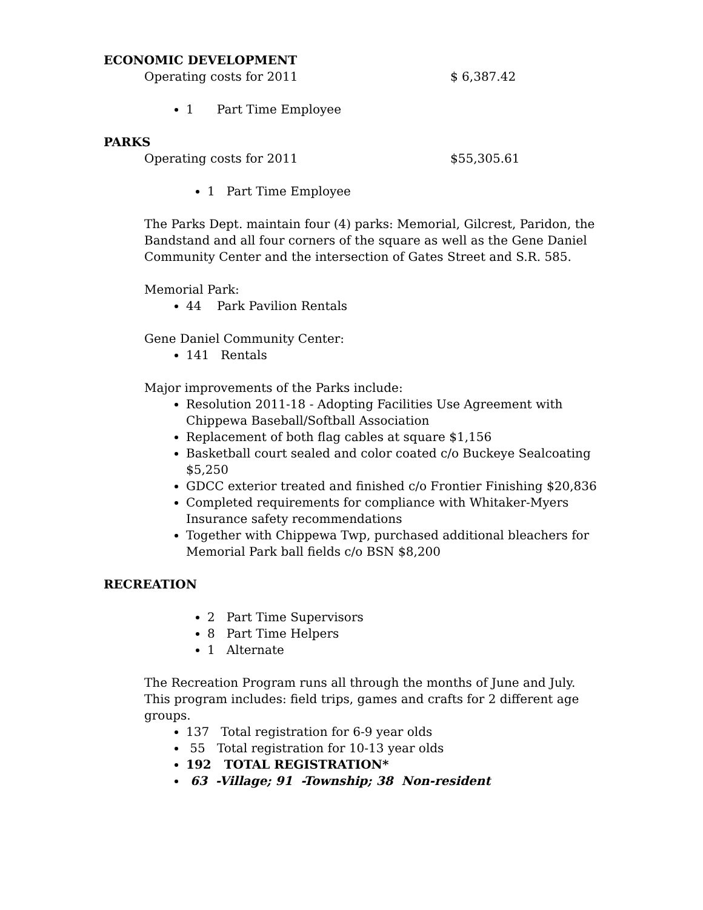ECONOMIC DEVELOPMENT
Operating costs for 2011 $ 6,387.42
1 Part Time Employee
PARKS
Operating costs for 2011 $55,305.61
1 Part Time Employee
The Parks Dept. maintain four (4) parks: Memorial, Gilcrest, Paridon, the Bandstand and all four corners of the square as well as the Gene Daniel Community Center and the intersection of Gates Street and S.R. 585.
Memorial Park:
44 Park Pavilion Rentals
Gene Daniel Community Center:
141 Rentals
Major improvements of the Parks include:
Resolution 2011-18 - Adopting Facilities Use Agreement with Chippewa Baseball/Softball Association
Replacement of both flag cables at square $1,156
Basketball court sealed and color coated c/o Buckeye Sealcoating $5,250
GDCC exterior treated and finished c/o Frontier Finishing $20,836
Completed requirements for compliance with Whitaker-Myers Insurance safety recommendations
Together with Chippewa Twp, purchased additional bleachers for Memorial Park ball fields c/o BSN $8,200
RECREATION
2 Part Time Supervisors
8 Part Time Helpers
1 Alternate
The Recreation Program runs all through the months of June and July. This program includes: field trips, games and crafts for 2 different age groups.
137 Total registration for 6-9 year olds
55 Total registration for 10-13 year olds
192 TOTAL REGISTRATION*
63 -Village; 91 -Township; 38 Non-resident